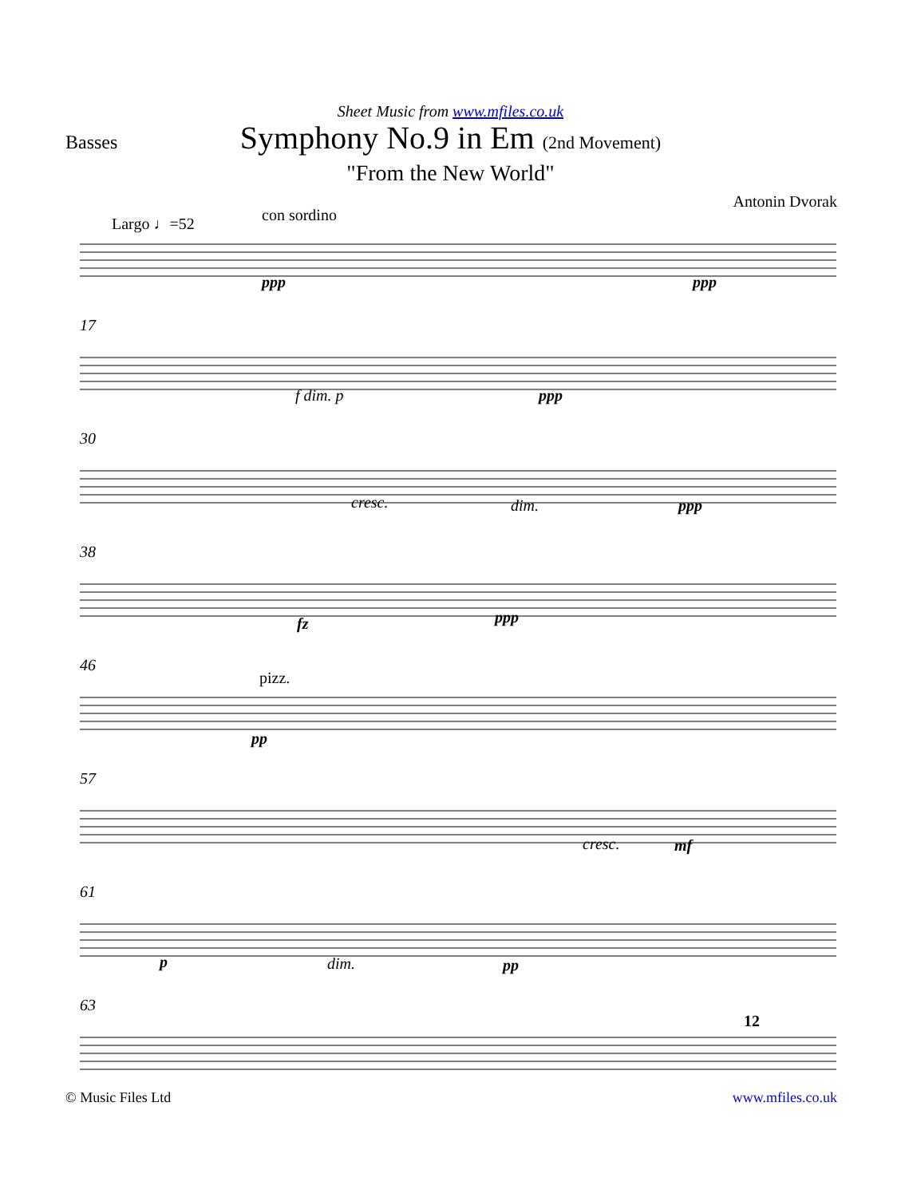Basses
Sheet Music from www.mfiles.co.uk
Symphony No.9 in Em (2nd Movement)
"From the New World"
Antonin Dvorak
Largo ♩=52 con sordino
ppp ppp
17
f dim. p ppp
30
cresc. dim. ppp
38
fz ppp
46
pizz.
pp
57
cresc. mf
61
p dim. pp
63
12
© Music Files Ltd www.mfiles.co.uk